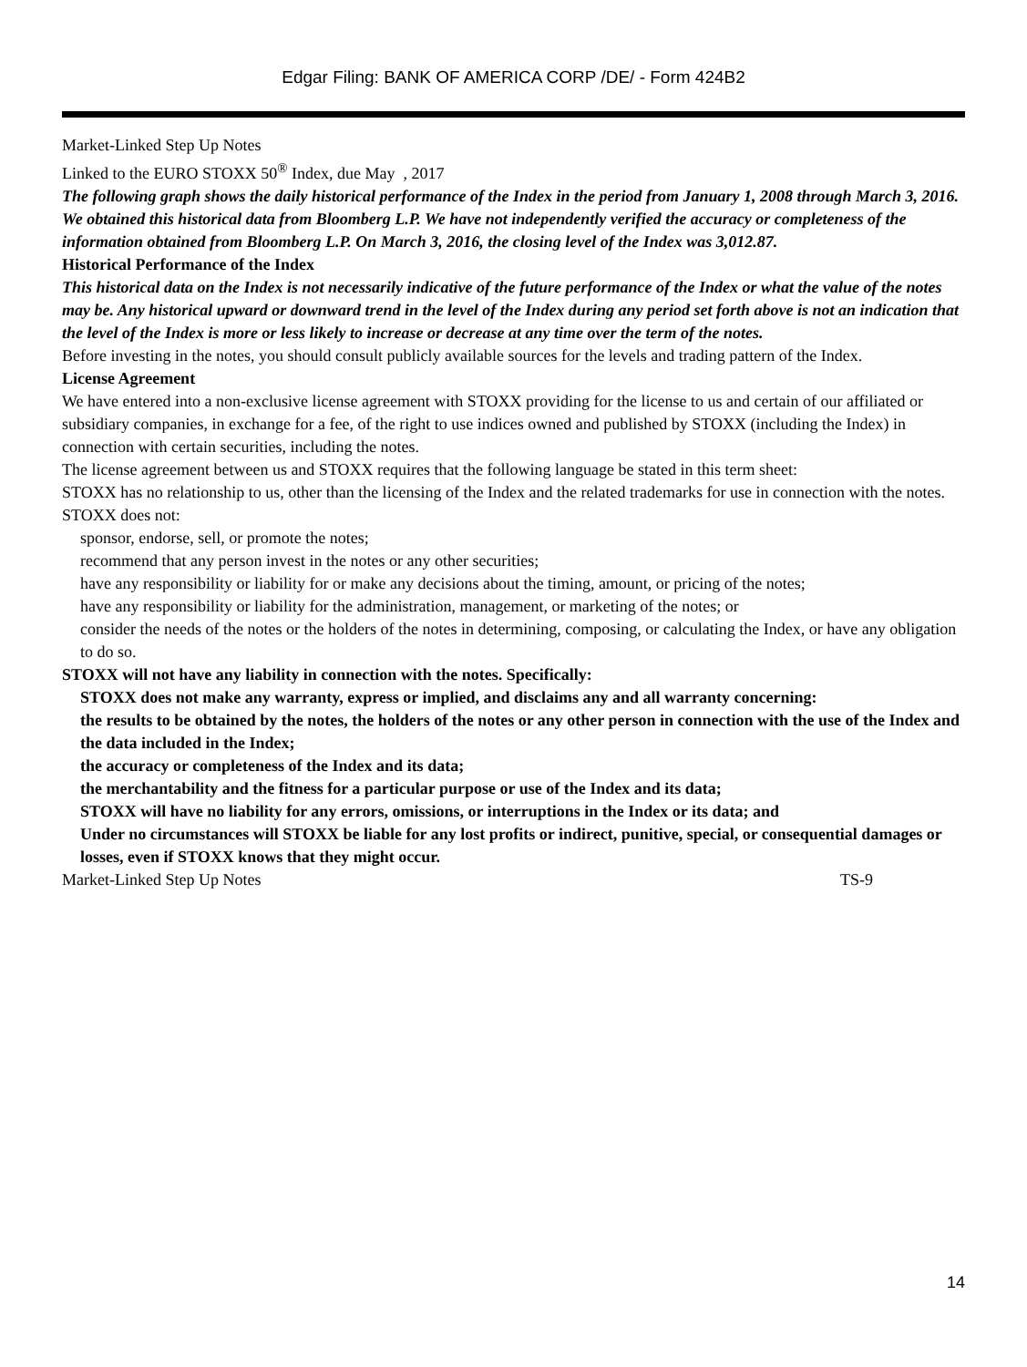Edgar Filing: BANK OF AMERICA CORP /DE/ - Form 424B2
Market-Linked Step Up Notes
Linked to the EURO STOXX 50<sup>®</sup> Index, due May , 2017
The following graph shows the daily historical performance of the Index in the period from January 1, 2008 through March 3, 2016. We obtained this historical data from Bloomberg L.P. We have not independently verified the accuracy or completeness of the information obtained from Bloomberg L.P. On March 3, 2016, the closing level of the Index was 3,012.87.
Historical Performance of the Index
This historical data on the Index is not necessarily indicative of the future performance of the Index or what the value of the notes may be. Any historical upward or downward trend in the level of the Index during any period set forth above is not an indication that the level of the Index is more or less likely to increase or decrease at any time over the term of the notes.
Before investing in the notes, you should consult publicly available sources for the levels and trading pattern of the Index.
License Agreement
We have entered into a non-exclusive license agreement with STOXX providing for the license to us and certain of our affiliated or subsidiary companies, in exchange for a fee, of the right to use indices owned and published by STOXX (including the Index) in connection with certain securities, including the notes.
The license agreement between us and STOXX requires that the following language be stated in this term sheet:
STOXX has no relationship to us, other than the licensing of the Index and the related trademarks for use in connection with the notes. STOXX does not:
sponsor, endorse, sell, or promote the notes;
recommend that any person invest in the notes or any other securities;
have any responsibility or liability for or make any decisions about the timing, amount, or pricing of the notes;
have any responsibility or liability for the administration, management, or marketing of the notes; or
consider the needs of the notes or the holders of the notes in determining, composing, or calculating the Index, or have any obligation to do so.
STOXX will not have any liability in connection with the notes. Specifically:
STOXX does not make any warranty, express or implied, and disclaims any and all warranty concerning:
the results to be obtained by the notes, the holders of the notes or any other person in connection with the use of the Index and the data included in the Index;
the accuracy or completeness of the Index and its data;
the merchantability and the fitness for a particular purpose or use of the Index and its data;
STOXX will have no liability for any errors, omissions, or interruptions in the Index or its data; and
Under no circumstances will STOXX be liable for any lost profits or indirect, punitive, special, or consequential damages or losses, even if STOXX knows that they might occur.
Market-Linked Step Up Notes TS-9
14